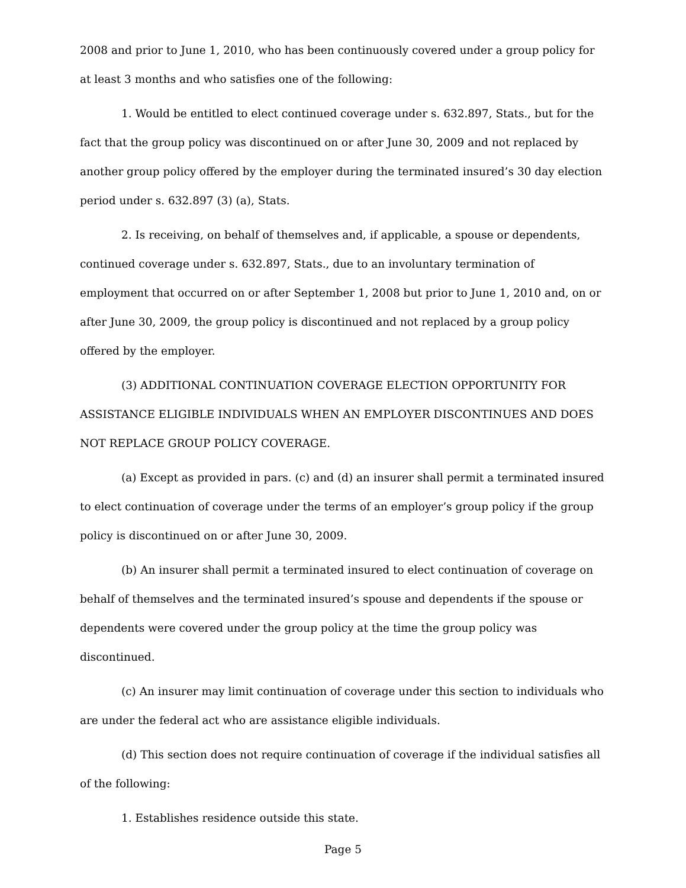2008 and prior to June 1, 2010, who has been continuously covered under a group policy for at least 3 months and who satisfies one of the following:
1. Would be entitled to elect continued coverage under s. 632.897, Stats., but for the fact that the group policy was discontinued on or after June 30, 2009 and not replaced by another group policy offered by the employer during the terminated insured’s 30 day election period under s. 632.897 (3) (a), Stats.
2. Is receiving, on behalf of themselves and, if applicable, a spouse or dependents, continued coverage under s. 632.897, Stats., due to an involuntary termination of employment that occurred on or after September 1, 2008 but prior to June 1, 2010 and, on or after June 30, 2009, the group policy is discontinued and not replaced by a group policy offered by the employer.
(3) ADDITIONAL CONTINUATION COVERAGE ELECTION OPPORTUNITY FOR ASSISTANCE ELIGIBLE INDIVIDUALS WHEN AN EMPLOYER DISCONTINUES AND DOES NOT REPLACE GROUP POLICY COVERAGE.
(a) Except as provided in pars. (c) and (d) an insurer shall permit a terminated insured to elect continuation of coverage under the terms of an employer’s group policy if the group policy is discontinued on or after June 30, 2009.
(b) An insurer shall permit a terminated insured to elect continuation of coverage on behalf of themselves and the terminated insured’s spouse and dependents if the spouse or dependents were covered under the group policy at the time the group policy was discontinued.
(c) An insurer may limit continuation of coverage under this section to individuals who are under the federal act who are assistance eligible individuals.
(d) This section does not require continuation of coverage if the individual satisfies all of the following:
1. Establishes residence outside this state.
Page 5